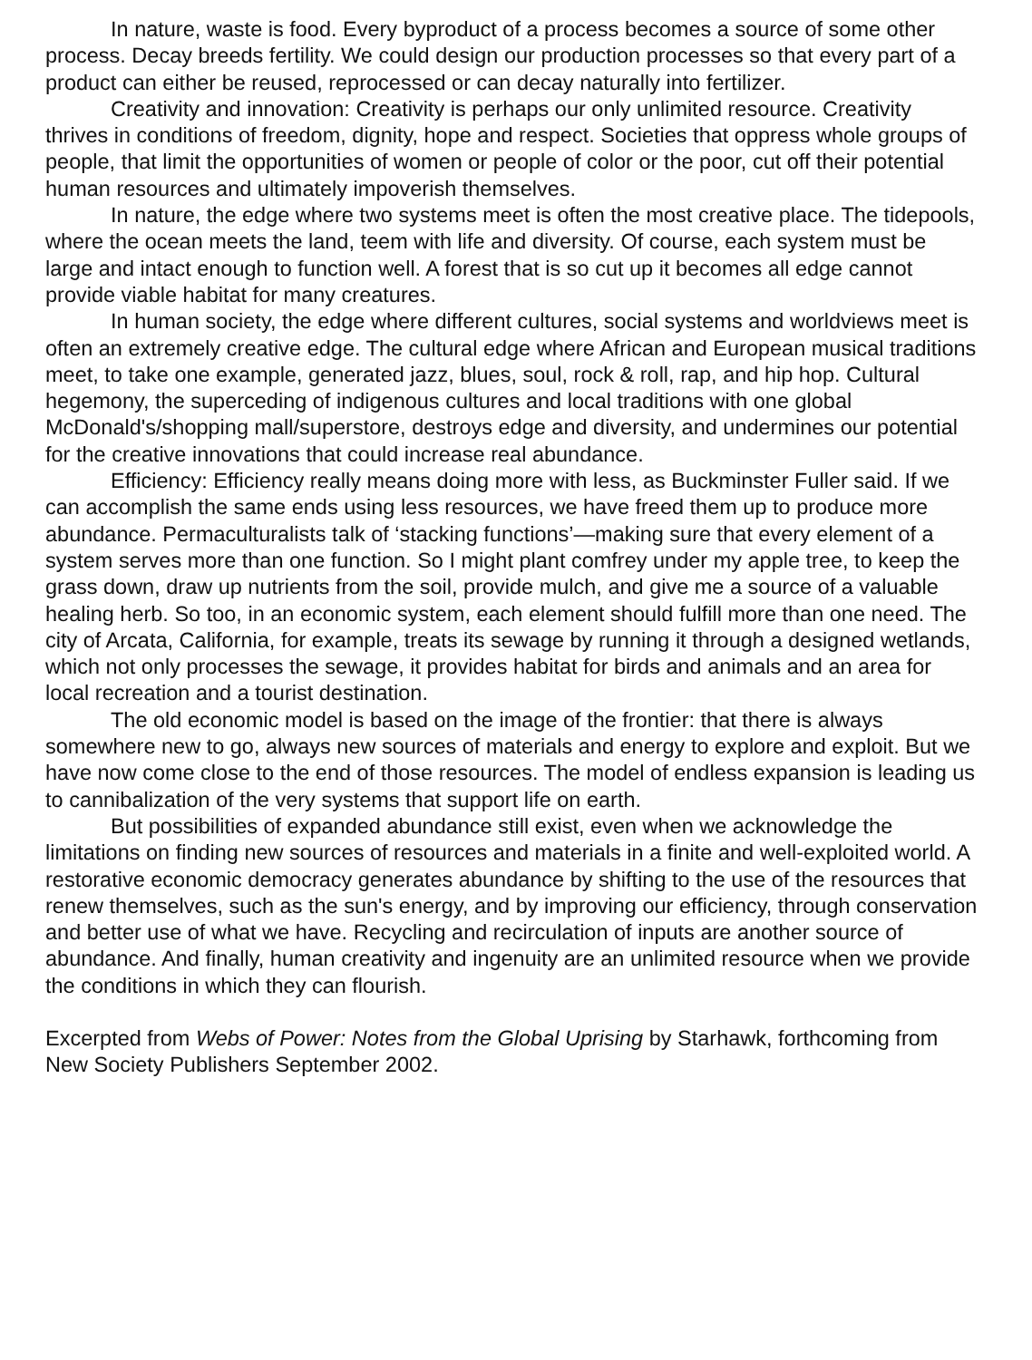In nature, waste is food. Every byproduct of a process becomes a source of some other process. Decay breeds fertility. We could design our production processes so that every part of a product can either be reused, reprocessed or can decay naturally into fertilizer.
Creativity and innovation: Creativity is perhaps our only unlimited resource. Creativity thrives in conditions of freedom, dignity, hope and respect. Societies that oppress whole groups of people, that limit the opportunities of women or people of color or the poor, cut off their potential human resources and ultimately impoverish themselves.
In nature, the edge where two systems meet is often the most creative place. The tidepools, where the ocean meets the land, teem with life and diversity. Of course, each system must be large and intact enough to function well. A forest that is so cut up it becomes all edge cannot provide viable habitat for many creatures.
In human society, the edge where different cultures, social systems and worldviews meet is often an extremely creative edge. The cultural edge where African and European musical traditions meet, to take one example, generated jazz, blues, soul, rock & roll, rap, and hip hop. Cultural hegemony, the superceding of indigenous cultures and local traditions with one global McDonald's/shopping mall/superstore, destroys edge and diversity, and undermines our potential for the creative innovations that could increase real abundance.
Efficiency: Efficiency really means doing more with less, as Buckminster Fuller said. If we can accomplish the same ends using less resources, we have freed them up to produce more abundance. Permaculturalists talk of ‘stacking functions’—making sure that every element of a system serves more than one function. So I might plant comfrey under my apple tree, to keep the grass down, draw up nutrients from the soil, provide mulch, and give me a source of a valuable healing herb. So too, in an economic system, each element should fulfill more than one need. The city of Arcata, California, for example, treats its sewage by running it through a designed wetlands, which not only processes the sewage, it provides habitat for birds and animals and an area for local recreation and a tourist destination.
The old economic model is based on the image of the frontier: that there is always somewhere new to go, always new sources of materials and energy to explore and exploit. But we have now come close to the end of those resources. The model of endless expansion is leading us to cannibalization of the very systems that support life on earth.
But possibilities of expanded abundance still exist, even when we acknowledge the limitations on finding new sources of resources and materials in a finite and well-exploited world. A restorative economic democracy generates abundance by shifting to the use of the resources that renew themselves, such as the sun's energy, and by improving our efficiency, through conservation and better use of what we have. Recycling and recirculation of inputs are another source of abundance. And finally, human creativity and ingenuity are an unlimited resource when we provide the conditions in which they can flourish.
Excerpted from Webs of Power: Notes from the Global Uprising by Starhawk, forthcoming from New Society Publishers September 2002.